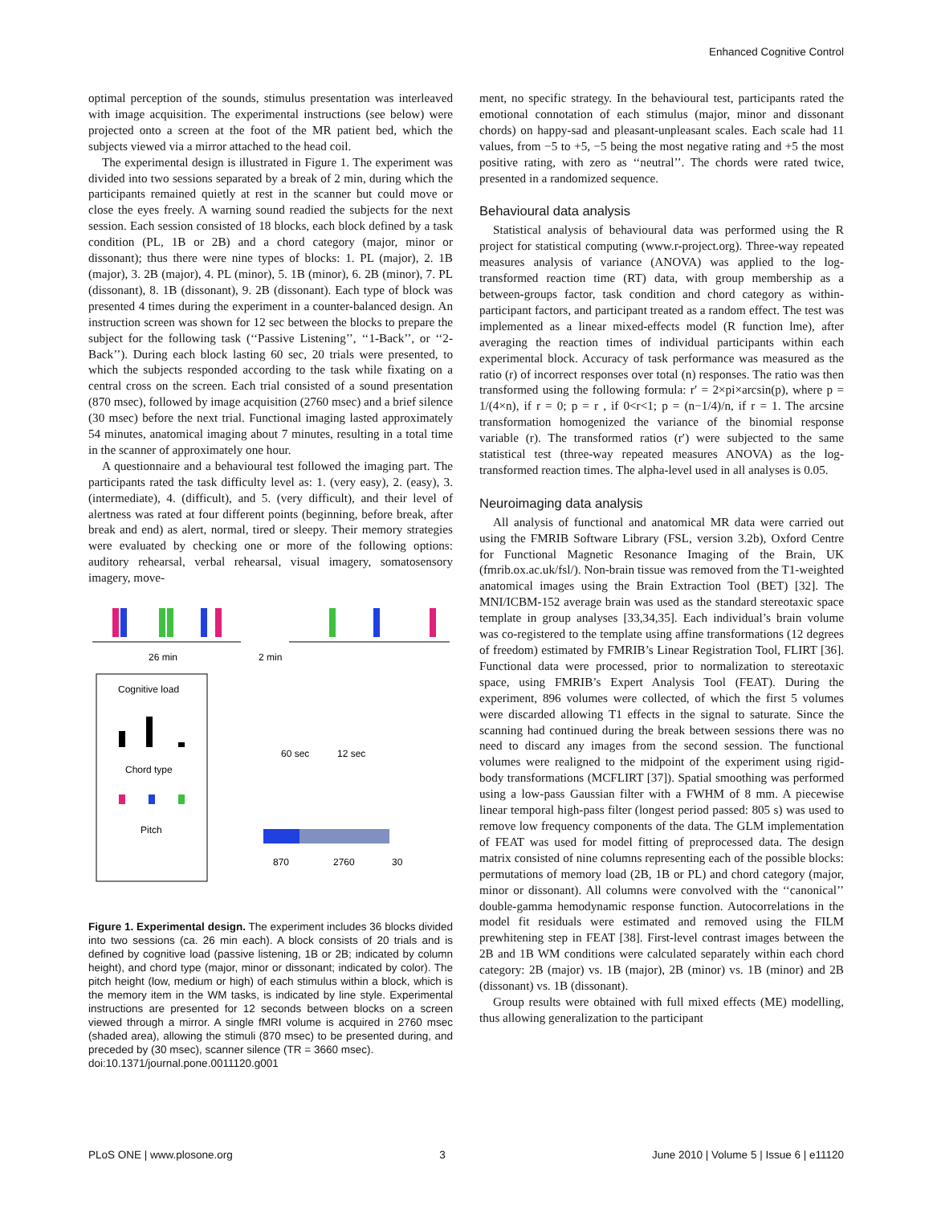Enhanced Cognitive Control
optimal perception of the sounds, stimulus presentation was interleaved with image acquisition. The experimental instructions (see below) were projected onto a screen at the foot of the MR patient bed, which the subjects viewed via a mirror attached to the head coil.
The experimental design is illustrated in Figure 1. The experiment was divided into two sessions separated by a break of 2 min, during which the participants remained quietly at rest in the scanner but could move or close the eyes freely. A warning sound readied the subjects for the next session. Each session consisted of 18 blocks, each block defined by a task condition (PL, 1B or 2B) and a chord category (major, minor or dissonant); thus there were nine types of blocks: 1. PL (major), 2. 1B (major), 3. 2B (major), 4. PL (minor), 5. 1B (minor), 6. 2B (minor), 7. PL (dissonant), 8. 1B (dissonant), 9. 2B (dissonant). Each type of block was presented 4 times during the experiment in a counter-balanced design. An instruction screen was shown for 12 sec between the blocks to prepare the subject for the following task (‘‘Passive Listening’’, ‘‘1-Back’’, or ‘‘2-Back’’). During each block lasting 60 sec, 20 trials were presented, to which the subjects responded according to the task while fixating on a central cross on the screen. Each trial consisted of a sound presentation (870 msec), followed by image acquisition (2760 msec) and a brief silence (30 msec) before the next trial. Functional imaging lasted approximately 54 minutes, anatomical imaging about 7 minutes, resulting in a total time in the scanner of approximately one hour.
A questionnaire and a behavioural test followed the imaging part. The participants rated the task difficulty level as: 1. (very easy), 2. (easy), 3. (intermediate), 4. (difficult), and 5. (very difficult), and their level of alertness was rated at four different points (beginning, before break, after break and end) as alert, normal, tired or sleepy. Their memory strategies were evaluated by checking one or more of the following options: auditory rehearsal, verbal rehearsal, visual imagery, somatosensory imagery, move-
26 min
2 min
Cognitive load
Chord type
Pitch
60 sec
12 sec
870
2760
30
Figure 1. Experimental design. The experiment includes 36 blocks divided into two sessions (ca. 26 min each). A block consists of 20 trials and is defined by cognitive load (passive listening, 1B or 2B; indicated by column height), and chord type (major, minor or dissonant; indicated by color). The pitch height (low, medium or high) of each stimulus within a block, which is the memory item in the WM tasks, is indicated by line style. Experimental instructions are presented for 12 seconds between blocks on a screen viewed through a mirror. A single fMRI volume is acquired in 2760 msec (shaded area), allowing the stimuli (870 msec) to be presented during, and preceded by (30 msec), scanner silence (TR = 3660 msec).
doi:10.1371/journal.pone.0011120.g001
ment, no specific strategy. In the behavioural test, participants rated the emotional connotation of each stimulus (major, minor and dissonant chords) on happy-sad and pleasant-unpleasant scales. Each scale had 11 values, from −5 to +5, −5 being the most negative rating and +5 the most positive rating, with zero as ‘‘neutral’’. The chords were rated twice, presented in a randomized sequence.
Behavioural data analysis
Statistical analysis of behavioural data was performed using the R project for statistical computing (www.r-project.org). Three-way repeated measures analysis of variance (ANOVA) was applied to the log-transformed reaction time (RT) data, with group membership as a between-groups factor, task condition and chord category as within-participant factors, and participant treated as a random effect. The test was implemented as a linear mixed-effects model (R function lme), after averaging the reaction times of individual participants within each experimental block. Accuracy of task performance was measured as the ratio (r) of incorrect responses over total (n) responses. The ratio was then transformed using the following formula: r′ = 2×pi×arcsin(p), where p = 1/(4×n), if r = 0; p = r , if 0<r<1; p = (n−1/4)/n, if r = 1. The arcsine transformation homogenized the variance of the binomial response variable (r). The transformed ratios (r′) were subjected to the same statistical test (three-way repeated measures ANOVA) as the log-transformed reaction times. The alpha-level used in all analyses is 0.05.
Neuroimaging data analysis
All analysis of functional and anatomical MR data were carried out using the FMRIB Software Library (FSL, version 3.2b), Oxford Centre for Functional Magnetic Resonance Imaging of the Brain, UK (fmrib.ox.ac.uk/fsl/). Non-brain tissue was removed from the T1-weighted anatomical images using the Brain Extraction Tool (BET) [32]. The MNI/ICBM-152 average brain was used as the standard stereotaxic space template in group analyses [33,34,35]. Each individual’s brain volume was co-registered to the template using affine transformations (12 degrees of freedom) estimated by FMRIB’s Linear Registration Tool, FLIRT [36]. Functional data were processed, prior to normalization to stereotaxic space, using FMRIB’s Expert Analysis Tool (FEAT). During the experiment, 896 volumes were collected, of which the first 5 volumes were discarded allowing T1 effects in the signal to saturate. Since the scanning had continued during the break between sessions there was no need to discard any images from the second session. The functional volumes were realigned to the midpoint of the experiment using rigid-body transformations (MCFLIRT [37]). Spatial smoothing was performed using a low-pass Gaussian filter with a FWHM of 8 mm. A piecewise linear temporal high-pass filter (longest period passed: 805 s) was used to remove low frequency components of the data. The GLM implementation of FEAT was used for model fitting of preprocessed data. The design matrix consisted of nine columns representing each of the possible blocks: permutations of memory load (2B, 1B or PL) and chord category (major, minor or dissonant). All columns were convolved with the ‘‘canonical’’ double-gamma hemodynamic response function. Autocorrelations in the model fit residuals were estimated and removed using the FILM prewhitening step in FEAT [38]. First-level contrast images between the 2B and 1B WM conditions were calculated separately within each chord category: 2B (major) vs. 1B (major), 2B (minor) vs. 1B (minor) and 2B (dissonant) vs. 1B (dissonant).
Group results were obtained with full mixed effects (ME) modelling, thus allowing generalization to the participant
PLoS ONE | www.plosone.org 3 June 2010 | Volume 5 | Issue 6 | e11120